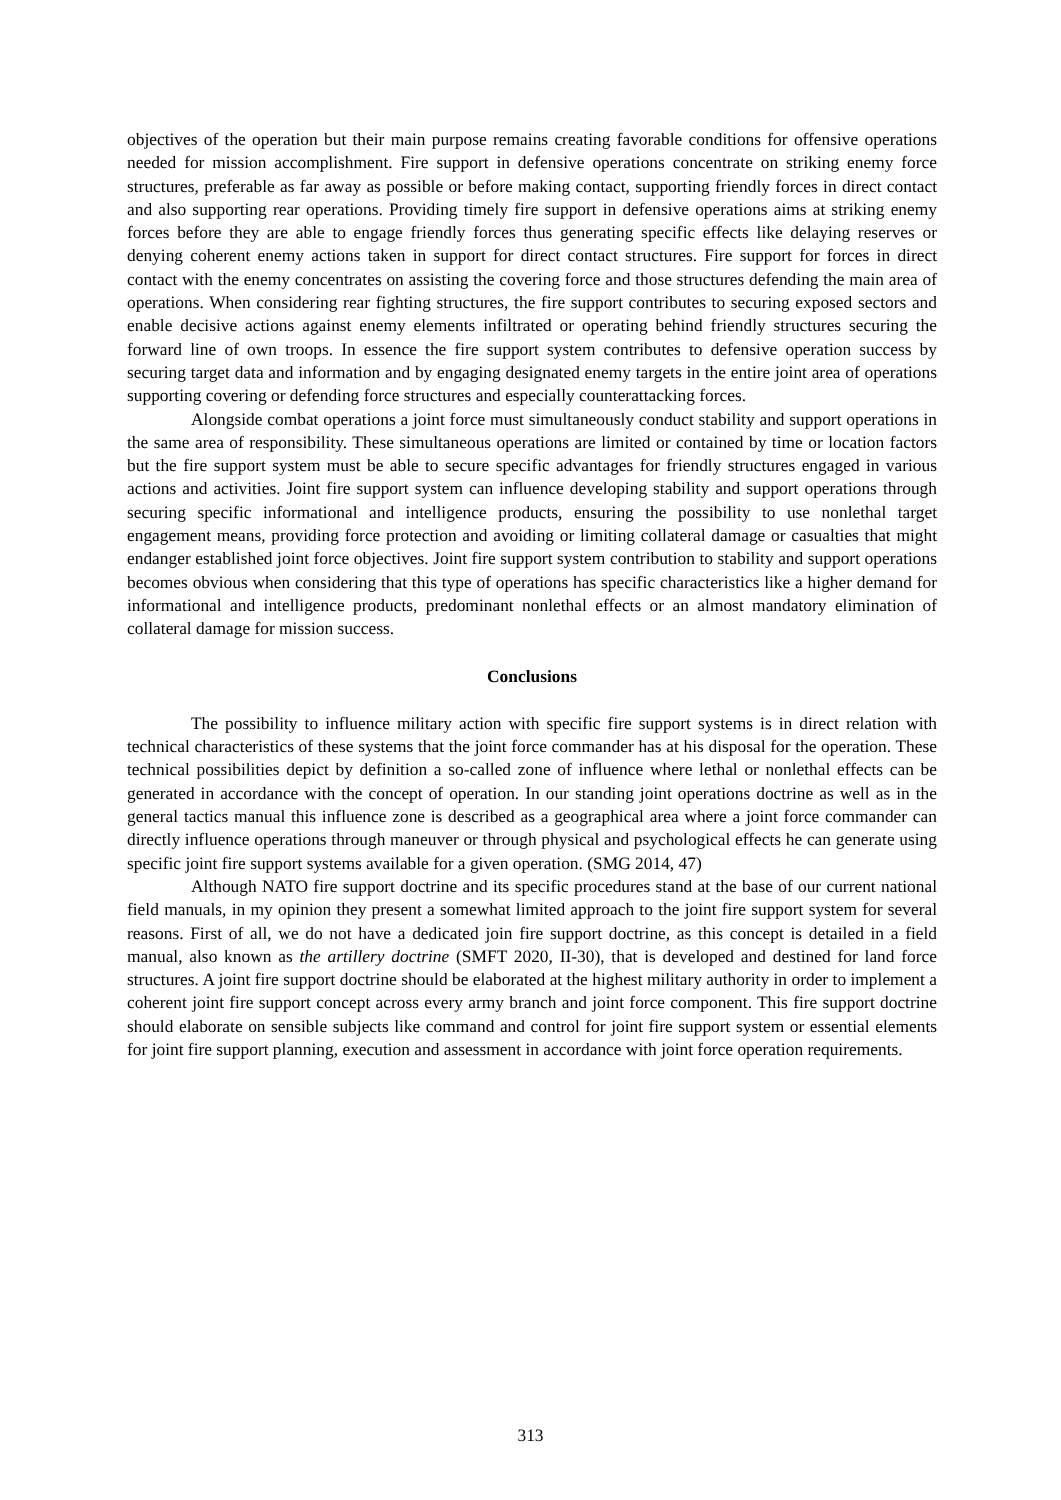objectives of the operation but their main purpose remains creating favorable conditions for offensive operations needed for mission accomplishment. Fire support in defensive operations concentrate on striking enemy force structures, preferable as far away as possible or before making contact, supporting friendly forces in direct contact and also supporting rear operations. Providing timely fire support in defensive operations aims at striking enemy forces before they are able to engage friendly forces thus generating specific effects like delaying reserves or denying coherent enemy actions taken in support for direct contact structures. Fire support for forces in direct contact with the enemy concentrates on assisting the covering force and those structures defending the main area of operations. When considering rear fighting structures, the fire support contributes to securing exposed sectors and enable decisive actions against enemy elements infiltrated or operating behind friendly structures securing the forward line of own troops. In essence the fire support system contributes to defensive operation success by securing target data and information and by engaging designated enemy targets in the entire joint area of operations supporting covering or defending force structures and especially counterattacking forces.
Alongside combat operations a joint force must simultaneously conduct stability and support operations in the same area of responsibility. These simultaneous operations are limited or contained by time or location factors but the fire support system must be able to secure specific advantages for friendly structures engaged in various actions and activities. Joint fire support system can influence developing stability and support operations through securing specific informational and intelligence products, ensuring the possibility to use nonlethal target engagement means, providing force protection and avoiding or limiting collateral damage or casualties that might endanger established joint force objectives. Joint fire support system contribution to stability and support operations becomes obvious when considering that this type of operations has specific characteristics like a higher demand for informational and intelligence products, predominant nonlethal effects or an almost mandatory elimination of collateral damage for mission success.
Conclusions
The possibility to influence military action with specific fire support systems is in direct relation with technical characteristics of these systems that the joint force commander has at his disposal for the operation. These technical possibilities depict by definition a so-called zone of influence where lethal or nonlethal effects can be generated in accordance with the concept of operation. In our standing joint operations doctrine as well as in the general tactics manual this influence zone is described as a geographical area where a joint force commander can directly influence operations through maneuver or through physical and psychological effects he can generate using specific joint fire support systems available for a given operation. (SMG 2014, 47)
Although NATO fire support doctrine and its specific procedures stand at the base of our current national field manuals, in my opinion they present a somewhat limited approach to the joint fire support system for several reasons. First of all, we do not have a dedicated join fire support doctrine, as this concept is detailed in a field manual, also known as the artillery doctrine (SMFT 2020, II-30), that is developed and destined for land force structures. A joint fire support doctrine should be elaborated at the highest military authority in order to implement a coherent joint fire support concept across every army branch and joint force component. This fire support doctrine should elaborate on sensible subjects like command and control for joint fire support system or essential elements for joint fire support planning, execution and assessment in accordance with joint force operation requirements.
313